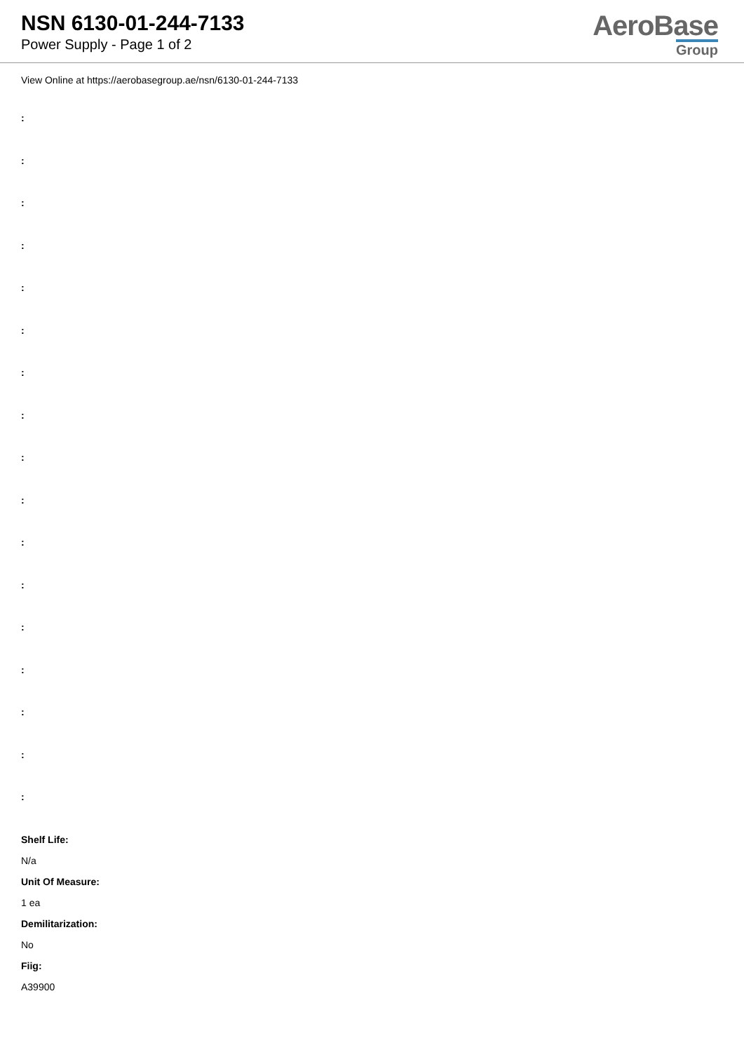NSN 6130-01-244-7133
Power Supply - Page 1 of 2
AeroBase
Group
View Online at https://aerobasegroup.ae/nsn/6130-01-244-7133
:
:
:
:
:
:
:
:
:
:
:
:
:
:
:
:
:
Shelf Life:
N/a
Unit Of Measure:
1 ea
Demilitarization:
No
Fiig:
A39900